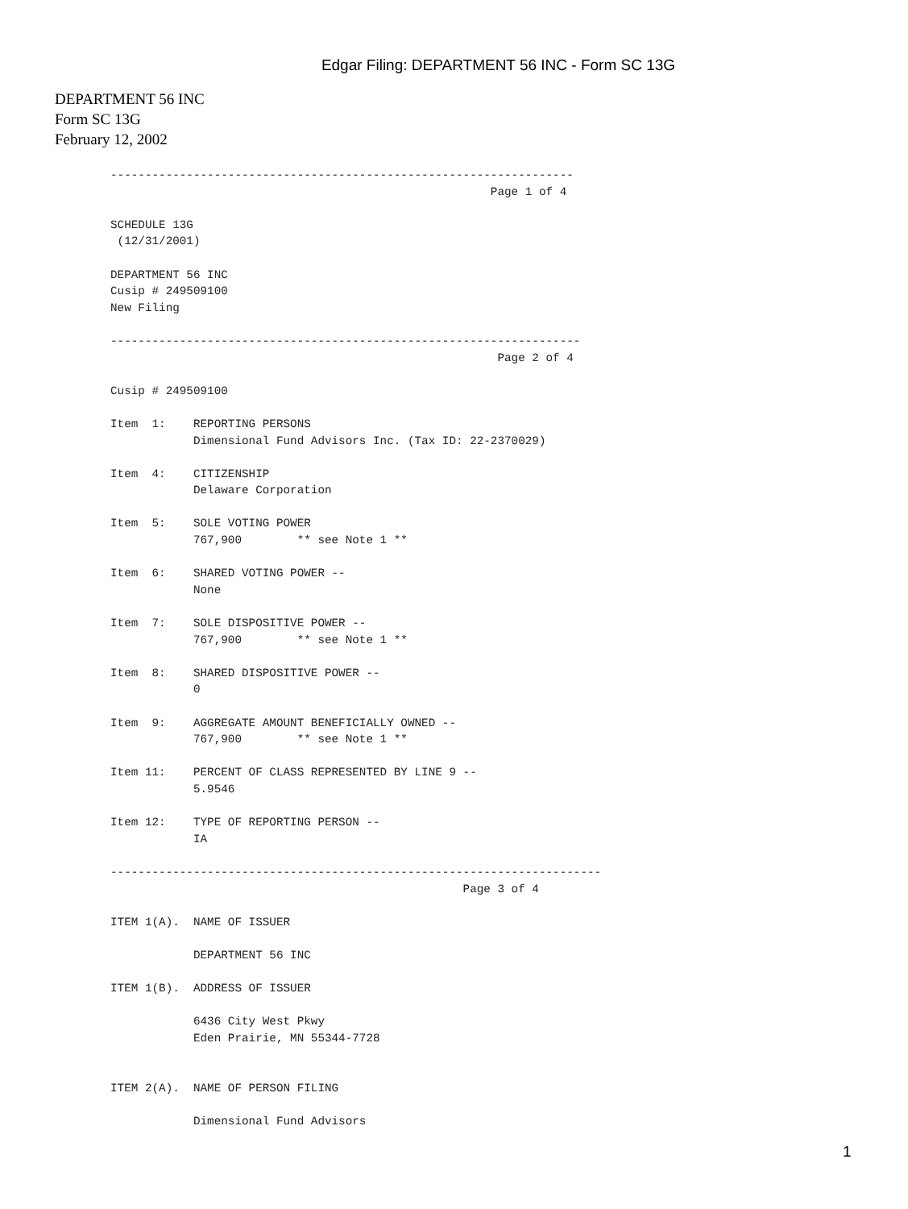Edgar Filing: DEPARTMENT 56 INC - Form SC 13G
DEPARTMENT 56 INC
Form SC 13G
February 12, 2002
-------------------------------------------------------------------
                                                       Page 1 of 4

SCHEDULE 13G
 (12/31/2001)

DEPARTMENT 56 INC
Cusip # 249509100
New Filing

--------------------------------------------------------------------
                                                        Page 2 of 4

Cusip # 249509100

Item  1:    REPORTING PERSONS
            Dimensional Fund Advisors Inc. (Tax ID: 22-2370029)

Item  4:    CITIZENSHIP
            Delaware Corporation

Item  5:    SOLE VOTING POWER
            767,900        ** see Note 1 **

Item  6:    SHARED VOTING POWER --
            None

Item  7:    SOLE DISPOSITIVE POWER --
            767,900        ** see Note 1 **

Item  8:    SHARED DISPOSITIVE POWER --
            0

Item  9:    AGGREGATE AMOUNT BENEFICIALLY OWNED --
            767,900        ** see Note 1 **

Item 11:    PERCENT OF CLASS REPRESENTED BY LINE 9 --
            5.9546

Item 12:    TYPE OF REPORTING PERSON --
            IA

-----------------------------------------------------------------------
                                                   Page 3 of 4

ITEM 1(A).  NAME OF ISSUER

            DEPARTMENT 56 INC

ITEM 1(B).  ADDRESS OF ISSUER

            6436 City West Pkwy
            Eden Prairie, MN 55344-7728


ITEM 2(A).  NAME OF PERSON FILING

            Dimensional Fund Advisors
1